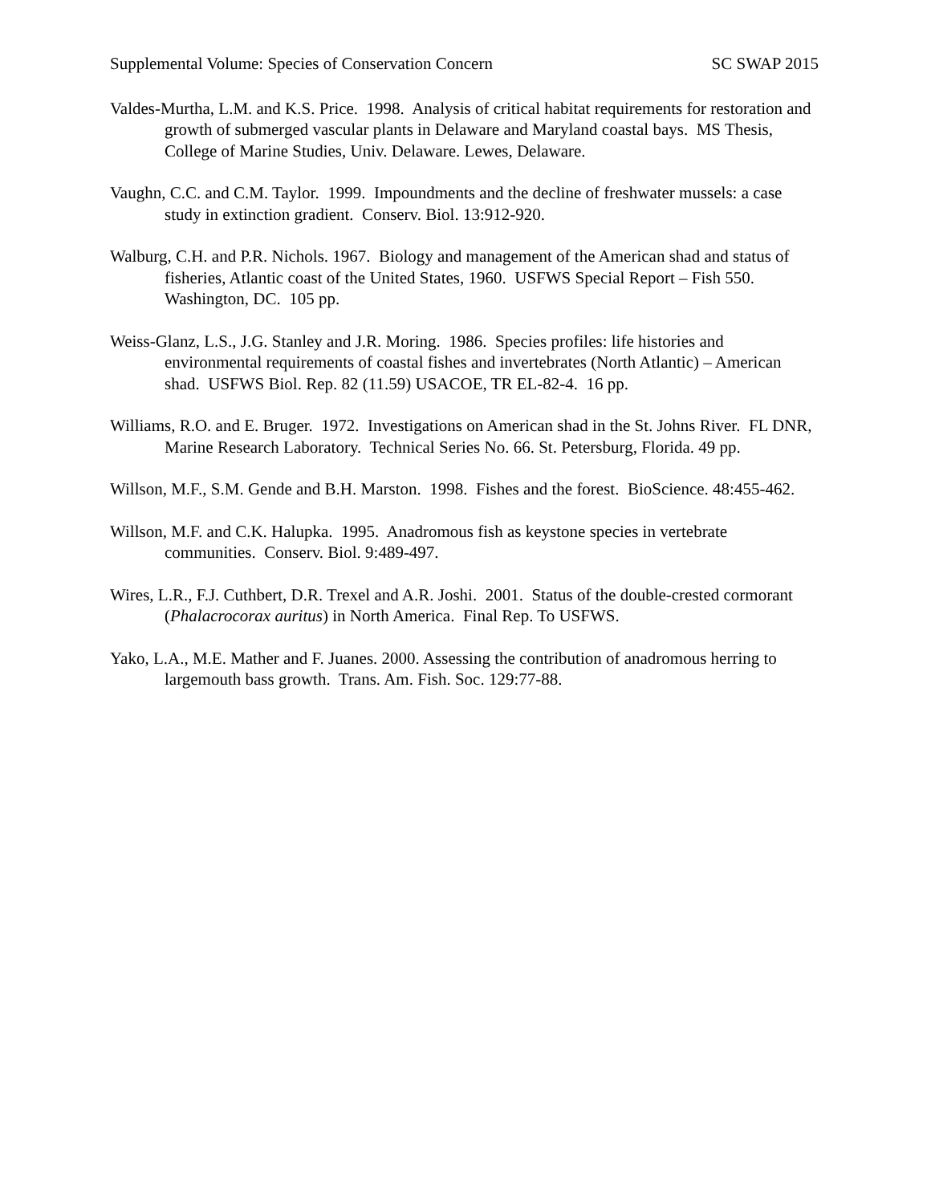Supplemental Volume: Species of Conservation Concern SC SWAP 2015
Valdes-Murtha, L.M. and K.S. Price. 1998. Analysis of critical habitat requirements for restoration and growth of submerged vascular plants in Delaware and Maryland coastal bays. MS Thesis, College of Marine Studies, Univ. Delaware. Lewes, Delaware.
Vaughn, C.C. and C.M. Taylor. 1999. Impoundments and the decline of freshwater mussels: a case study in extinction gradient. Conserv. Biol. 13:912-920.
Walburg, C.H. and P.R. Nichols. 1967. Biology and management of the American shad and status of fisheries, Atlantic coast of the United States, 1960. USFWS Special Report – Fish 550. Washington, DC. 105 pp.
Weiss-Glanz, L.S., J.G. Stanley and J.R. Moring. 1986. Species profiles: life histories and environmental requirements of coastal fishes and invertebrates (North Atlantic) – American shad. USFWS Biol. Rep. 82 (11.59) USACOE, TR EL-82-4. 16 pp.
Williams, R.O. and E. Bruger. 1972. Investigations on American shad in the St. Johns River. FL DNR, Marine Research Laboratory. Technical Series No. 66. St. Petersburg, Florida. 49 pp.
Willson, M.F., S.M. Gende and B.H. Marston. 1998. Fishes and the forest. BioScience. 48:455-462.
Willson, M.F. and C.K. Halupka. 1995. Anadromous fish as keystone species in vertebrate communities. Conserv. Biol. 9:489-497.
Wires, L.R., F.J. Cuthbert, D.R. Trexel and A.R. Joshi. 2001. Status of the double-crested cormorant (Phalacrocorax auritus) in North America. Final Rep. To USFWS.
Yako, L.A., M.E. Mather and F. Juanes. 2000. Assessing the contribution of anadromous herring to largemouth bass growth. Trans. Am. Fish. Soc. 129:77-88.